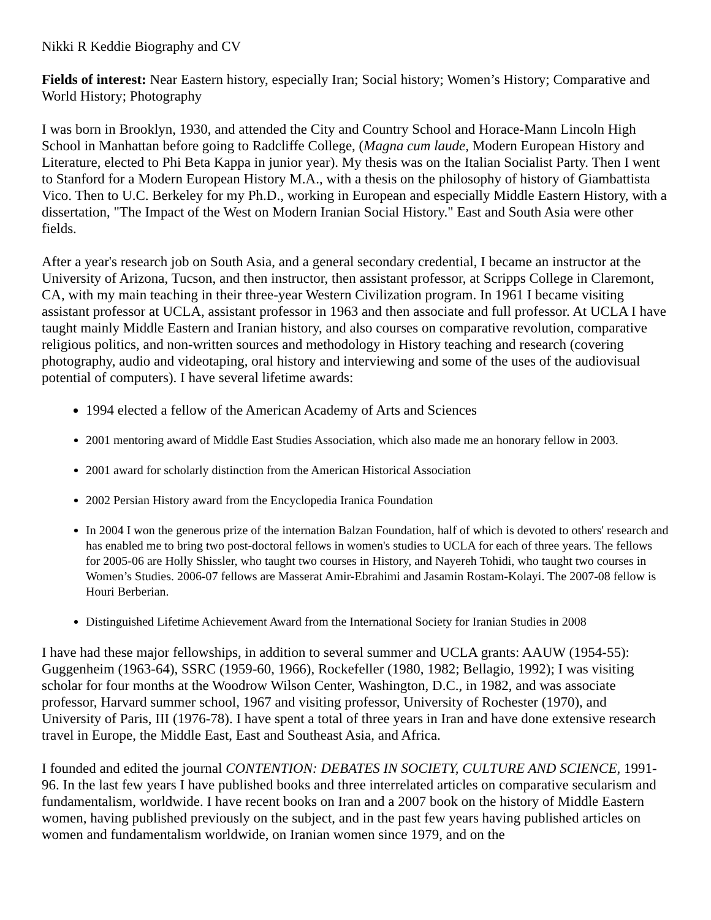Nikki R Keddie Biography and CV
Fields of interest: Near Eastern history, especially Iran; Social history; Women’s History; Comparative and World History; Photography
I was born in Brooklyn, 1930, and attended the City and Country School and Horace-Mann Lincoln High School in Manhattan before going to Radcliffe College, (Magna cum laude, Modern European History and Literature, elected to Phi Beta Kappa in junior year). My thesis was on the Italian Socialist Party. Then I went to Stanford for a Modern European History M.A., with a thesis on the philosophy of history of Giambattista Vico. Then to U.C. Berkeley for my Ph.D., working in European and especially Middle Eastern History, with a dissertation, "The Impact of the West on Modern Iranian Social History." East and South Asia were other fields.
After a year's research job on South Asia, and a general secondary credential, I became an instructor at the University of Arizona, Tucson, and then instructor, then assistant professor, at Scripps College in Claremont, CA, with my main teaching in their three-year Western Civilization program. In 1961 I became visiting assistant professor at UCLA, assistant professor in 1963 and then associate and full professor. At UCLA I have taught mainly Middle Eastern and Iranian history, and also courses on comparative revolution, comparative religious politics, and non-written sources and methodology in History teaching and research (covering photography, audio and videotaping, oral history and interviewing and some of the uses of the audiovisual potential of computers). I have several lifetime awards:
1994 elected a fellow of the American Academy of Arts and Sciences
2001 mentoring award of Middle East Studies Association, which also made me an honorary fellow in 2003.
2001 award for scholarly distinction from the American Historical Association
2002 Persian History award from the Encyclopedia Iranica Foundation
In 2004 I won the generous prize of the internation Balzan Foundation, half of which is devoted to others' research and has enabled me to bring two post-doctoral fellows in women's studies to UCLA for each of three years. The fellows for 2005-06 are Holly Shissler, who taught two courses in History, and Nayereh Tohidi, who taught two courses in Women’s Studies. 2006-07 fellows are Masserat Amir-Ebrahimi and Jasamin Rostam-Kolayi. The 2007-08 fellow is Houri Berberian.
Distinguished Lifetime Achievement Award from the International Society for Iranian Studies in 2008
I have had these major fellowships, in addition to several summer and UCLA grants: AAUW (1954-55): Guggenheim (1963-64), SSRC (1959-60, 1966), Rockefeller (1980, 1982; Bellagio, 1992); I was visiting scholar for four months at the Woodrow Wilson Center, Washington, D.C., in 1982, and was associate professor, Harvard summer school, 1967 and visiting professor, University of Rochester (1970), and University of Paris, III (1976-78). I have spent a total of three years in Iran and have done extensive research travel in Europe, the Middle East, East and Southeast Asia, and Africa.
I founded and edited the journal CONTENTION: DEBATES IN SOCIETY, CULTURE AND SCIENCE, 1991-96. In the last few years I have published books and three interrelated articles on comparative secularism and fundamentalism, worldwide. I have recent books on Iran and a 2007 book on the history of Middle Eastern women, having published previously on the subject, and in the past few years having published articles on women and fundamentalism worldwide, on Iranian women since 1979, and on the